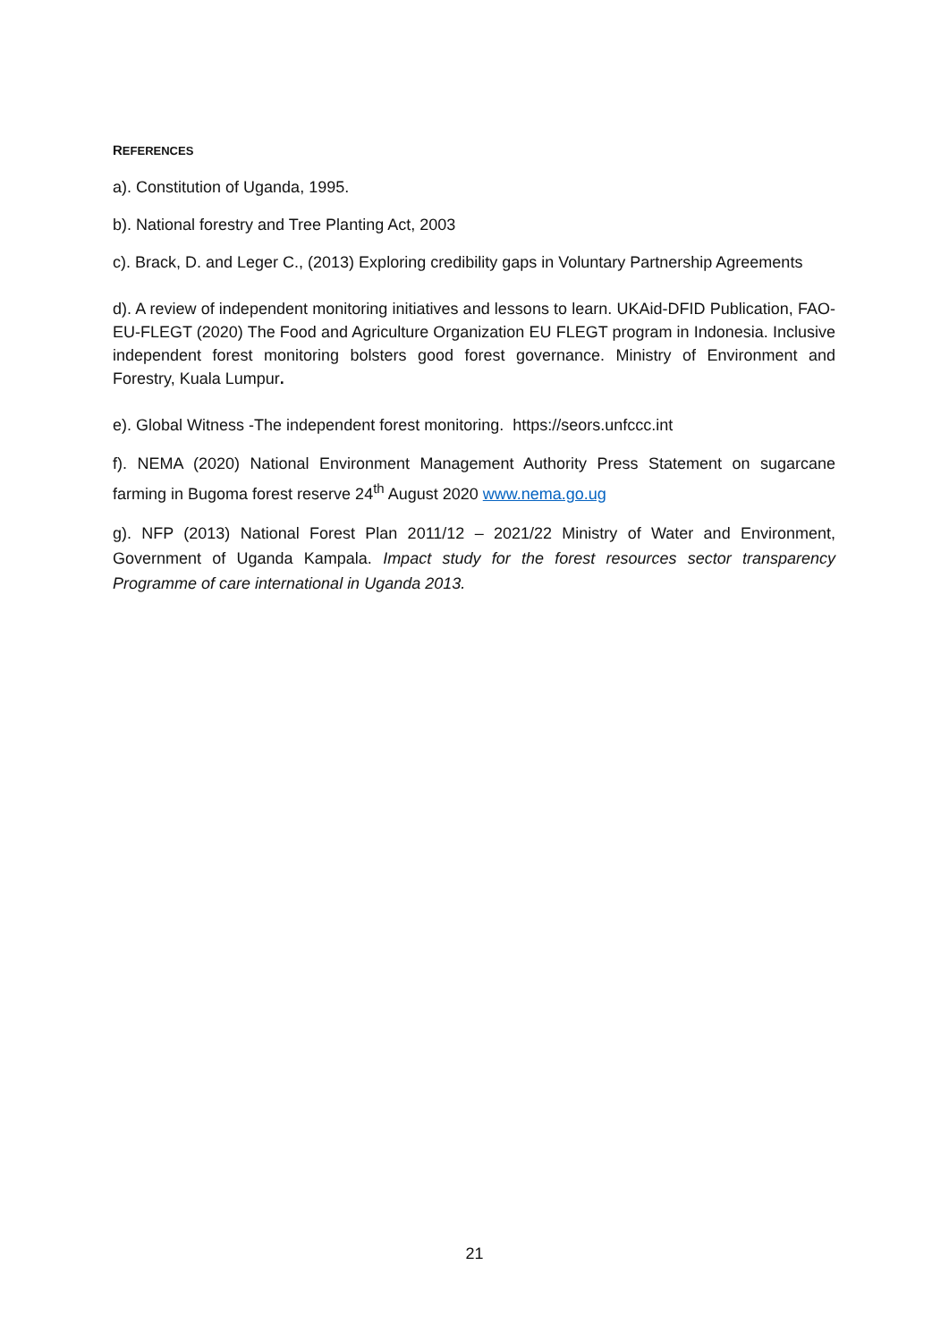REFERENCES
a). Constitution of Uganda, 1995.
b). National forestry and Tree Planting Act, 2003
c). Brack, D. and Leger C., (2013) Exploring credibility gaps in Voluntary Partnership Agreements
d). A review of independent monitoring initiatives and lessons to learn. UKAid-DFID Publication, FAO-EU-FLEGT (2020) The Food and Agriculture Organization EU FLEGT program in Indonesia. Inclusive independent forest monitoring bolsters good forest governance. Ministry of Environment and Forestry, Kuala Lumpur.
e). Global Witness -The independent forest monitoring. https://seors.unfccc.int
f). NEMA (2020) National Environment Management Authority Press Statement on sugarcane farming in Bugoma forest reserve 24<sup>th</sup> August 2020 www.nema.go.ug
g). NFP (2013) National Forest Plan 2011/12 – 2021/22 Ministry of Water and Environment, Government of Uganda Kampala. Impact study for the forest resources sector transparency Programme of care international in Uganda 2013.
21